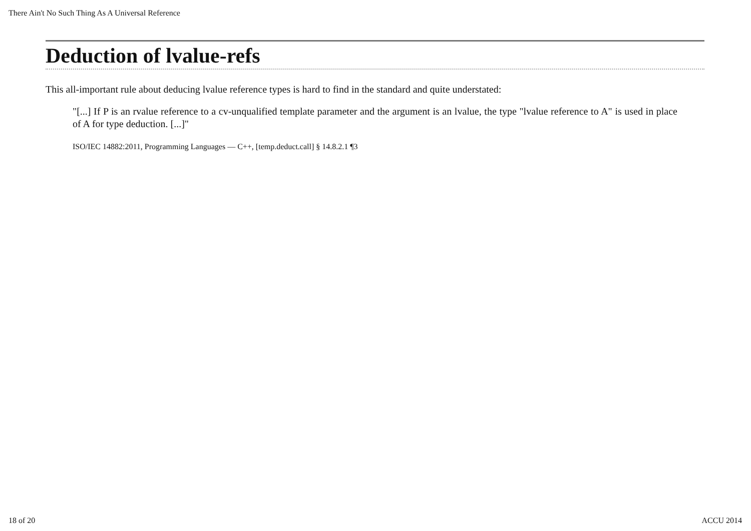There Ain't No Such Thing As A Universal Reference
Deduction of lvalue-refs
This all-important rule about deducing lvalue reference types is hard to find in the standard and quite understated:
"[...] If P is an rvalue reference to a cv-unqualified template parameter and the argument is an lvalue, the type "lvalue reference to A" is used in place of A for type deduction. [...]"
ISO/IEC 14882:2011, Programming Languages — C++, [temp.deduct.call] § 14.8.2.1 ¶3
18 of 20 ACCU 2014